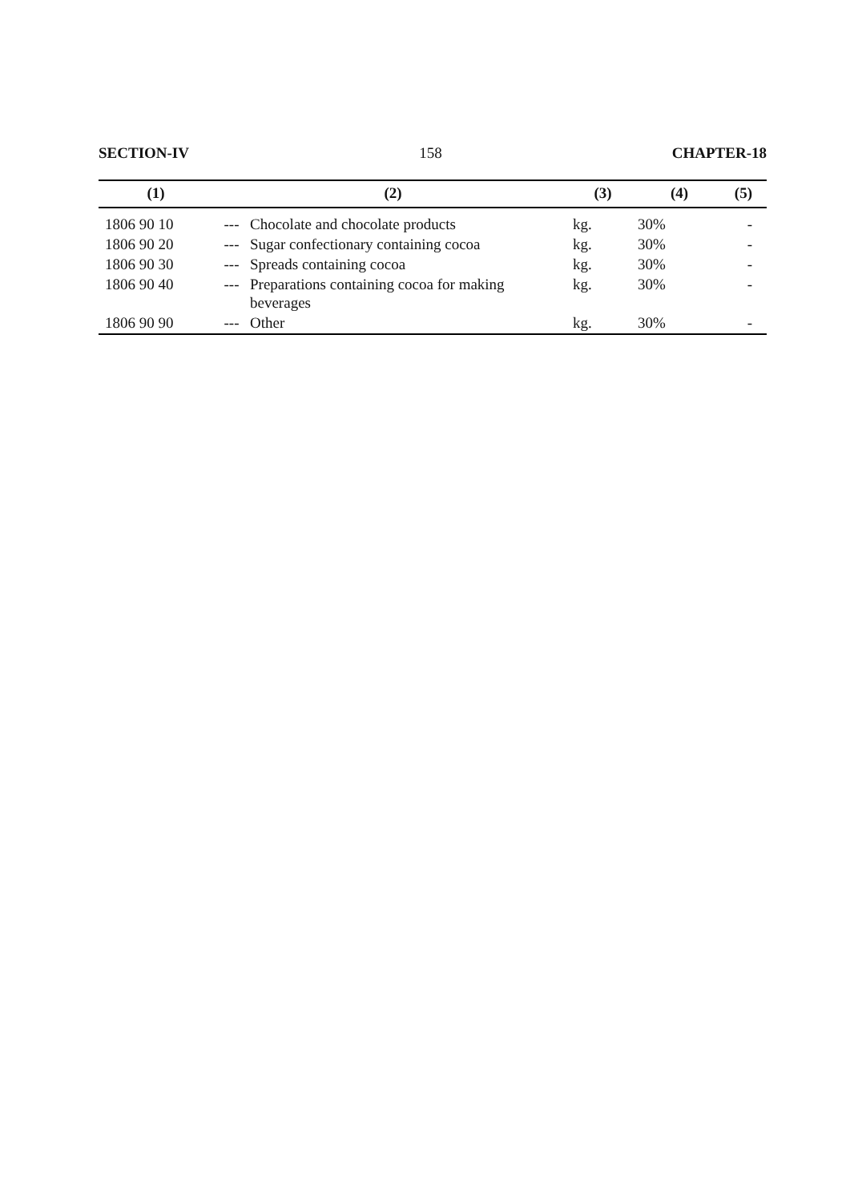SECTION-IV 158 CHAPTER-18
| (1) | (2) | | (3) | (4) | (5) |
| --- | --- | --- | --- | --- | --- |
| 1806 90 10 | --- | Chocolate and chocolate products | kg. | 30% | - |
| 1806 90 20 | --- | Sugar confectionary containing cocoa | kg. | 30% | - |
| 1806 90 30 | --- | Spreads containing cocoa | kg. | 30% | - |
| 1806 90 40 | --- | Preparations containing cocoa for making beverages | kg. | 30% | - |
| 1806 90 90 | --- | Other | kg. | 30% | - |